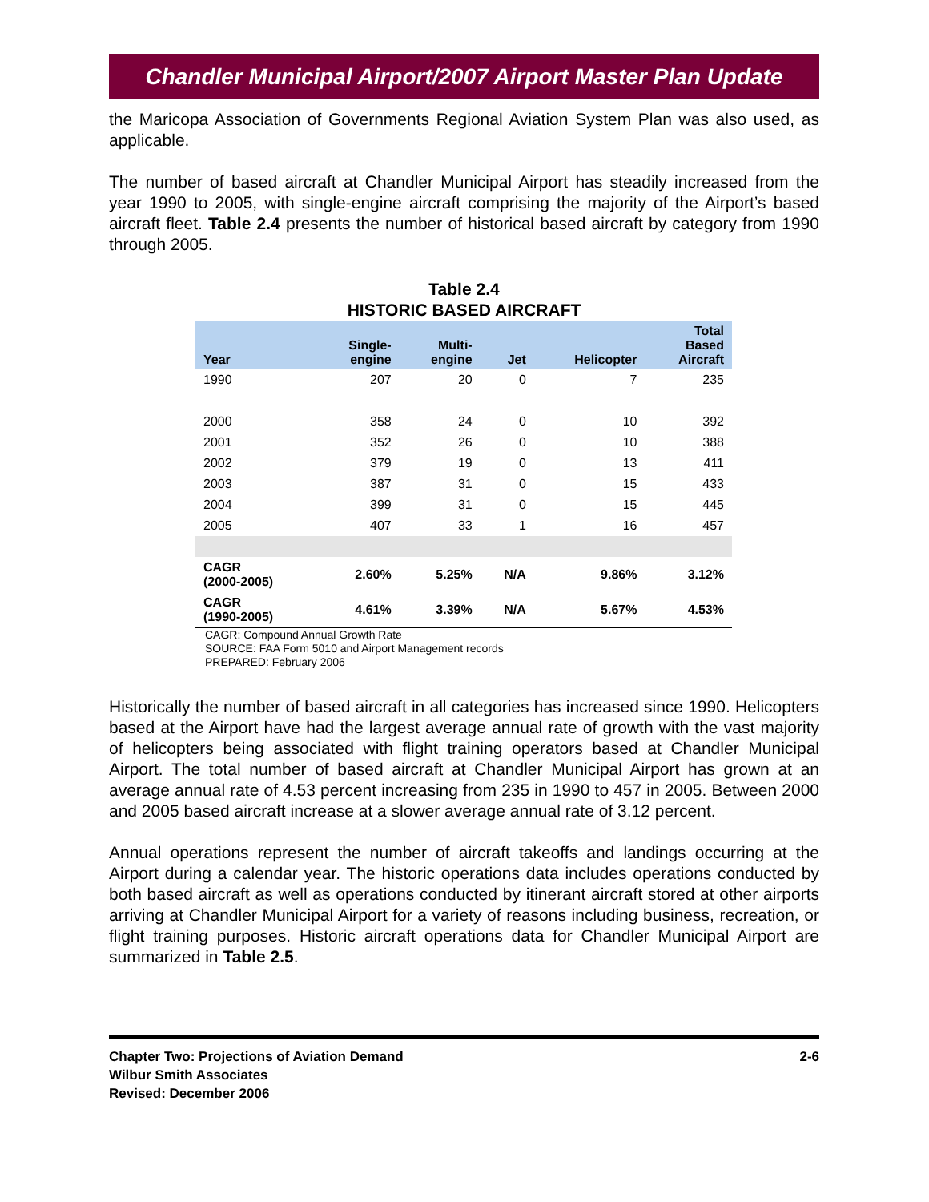Chandler Municipal Airport/2007 Airport Master Plan Update
the Maricopa Association of Governments Regional Aviation System Plan was also used, as applicable.
The number of based aircraft at Chandler Municipal Airport has steadily increased from the year 1990 to 2005, with single-engine aircraft comprising the majority of the Airport’s based aircraft fleet. Table 2.4 presents the number of historical based aircraft by category from 1990 through 2005.
Table 2.4
HISTORIC BASED AIRCRAFT
| Year | Single- engine | Multi- engine | Jet | Helicopter | Total Based Aircraft |
| --- | --- | --- | --- | --- | --- |
| 1990 | 207 | 20 | 0 | 7 | 235 |
| 2000 | 358 | 24 | 0 | 10 | 392 |
| 2001 | 352 | 26 | 0 | 10 | 388 |
| 2002 | 379 | 19 | 0 | 13 | 411 |
| 2003 | 387 | 31 | 0 | 15 | 433 |
| 2004 | 399 | 31 | 0 | 15 | 445 |
| 2005 | 407 | 33 | 1 | 16 | 457 |
| CAGR (2000-2005) | 2.60% | 5.25% | N/A | 9.86% | 3.12% |
| CAGR (1990-2005) | 4.61% | 3.39% | N/A | 5.67% | 4.53% |
CAGR: Compound Annual Growth Rate
SOURCE: FAA Form 5010 and Airport Management records
PREPARED: February 2006
Historically the number of based aircraft in all categories has increased since 1990. Helicopters based at the Airport have had the largest average annual rate of growth with the vast majority of helicopters being associated with flight training operators based at Chandler Municipal Airport. The total number of based aircraft at Chandler Municipal Airport has grown at an average annual rate of 4.53 percent increasing from 235 in 1990 to 457 in 2005. Between 2000 and 2005 based aircraft increase at a slower average annual rate of 3.12 percent.
Annual operations represent the number of aircraft takeoffs and landings occurring at the Airport during a calendar year. The historic operations data includes operations conducted by both based aircraft as well as operations conducted by itinerant aircraft stored at other airports arriving at Chandler Municipal Airport for a variety of reasons including business, recreation, or flight training purposes. Historic aircraft operations data for Chandler Municipal Airport are summarized in Table 2.5.
Chapter Two: Projections of Aviation Demand
Wilbur Smith Associates
Revised: December 2006
2-6